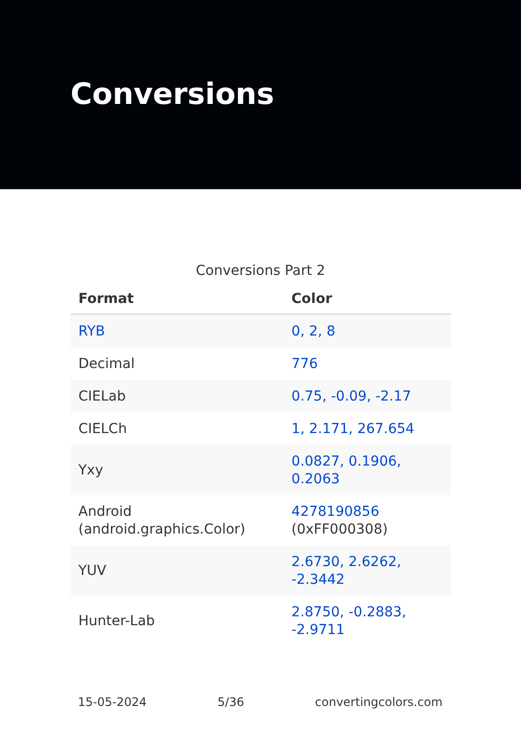Conversions
Conversions Part 2
| Format | Color |
| --- | --- |
| RYB | 0, 2, 8 |
| Decimal | 776 |
| CIELab | 0.75, -0.09, -2.17 |
| CIELCh | 1, 2.171, 267.654 |
| Yxy | 0.0827, 0.1906, 0.2063 |
| Android (android.graphics.Color) | 4278190856 (0xFF000308) |
| YUV | 2.6730, 2.6262, -2.3442 |
| Hunter-Lab | 2.8750, -0.2883, -2.9711 |
15-05-2024 5/36 convertingcolors.com